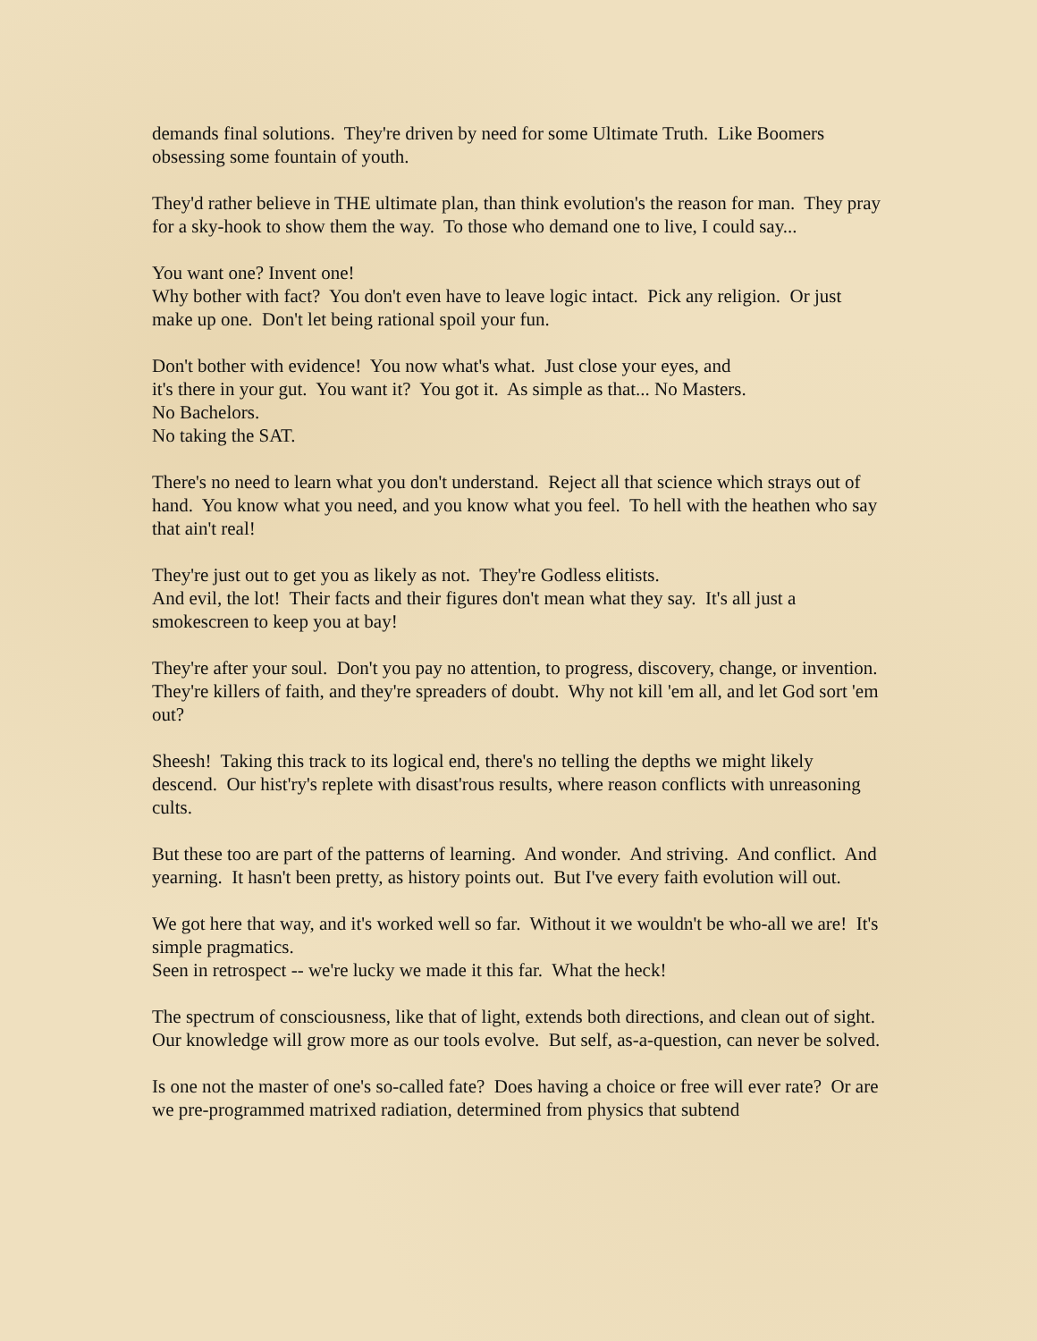demands final solutions. They're driven by need for some Ultimate Truth. Like Boomers obsessing some fountain of youth.
They'd rather believe in THE ultimate plan, than think evolution's the reason for man. They pray for a sky-hook to show them the way. To those who demand one to live, I could say...
You want one? Invent one!
Why bother with fact? You don't even have to leave logic intact. Pick any religion. Or just make up one. Don't let being rational spoil your fun.
Don't bother with evidence! You now what's what. Just close your eyes, and
it's there in your gut. You want it? You got it. As simple as that... No Masters.
No Bachelors.
No taking the SAT.
There's no need to learn what you don't understand. Reject all that science which strays out of hand. You know what you need, and you know what you feel. To hell with the heathen who say that ain't real!
They're just out to get you as likely as not. They're Godless elitists.
And evil, the lot! Their facts and their figures don't mean what they say. It's all just a smokescreen to keep you at bay!
They're after your soul. Don't you pay no attention, to progress, discovery, change, or invention. They're killers of faith, and they're spreaders of doubt. Why not kill 'em all, and let God sort 'em out?
Sheesh! Taking this track to its logical end, there's no telling the depths we might likely descend. Our hist'ry's replete with disast'rous results, where reason conflicts with unreasoning cults.
But these too are part of the patterns of learning. And wonder. And striving. And conflict. And yearning. It hasn't been pretty, as history points out. But I've every faith evolution will out.
We got here that way, and it's worked well so far. Without it we wouldn't be who-all we are! It's simple pragmatics.
Seen in retrospect -- we're lucky we made it this far. What the heck!
The spectrum of consciousness, like that of light, extends both directions, and clean out of sight. Our knowledge will grow more as our tools evolve. But self, as-a-question, can never be solved.
Is one not the master of one's so-called fate? Does having a choice or free will ever rate? Or are we pre-programmed matrixed radiation, determined from physics that subtend